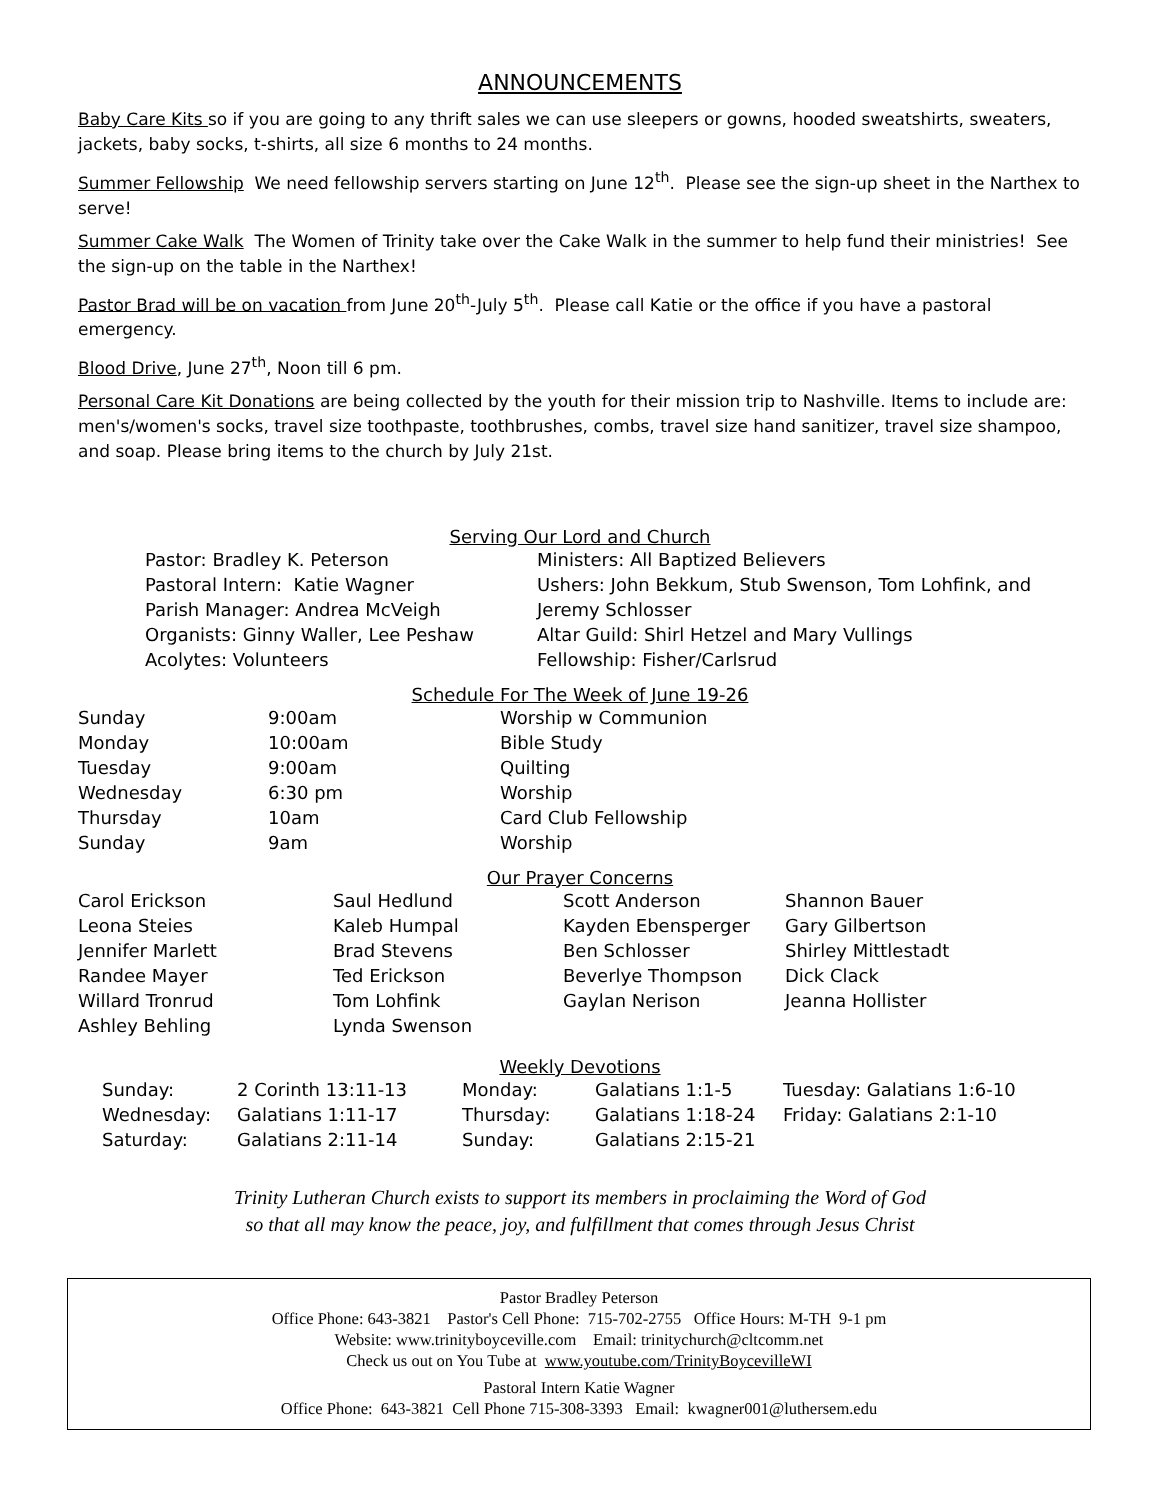ANNOUNCEMENTS
Baby Care Kits so if you are going to any thrift sales we can use sleepers or gowns, hooded sweatshirts, sweaters, jackets, baby socks, t-shirts, all size 6 months to 24 months.
Summer Fellowship We need fellowship servers starting on June 12<sup>th</sup>. Please see the sign-up sheet in the Narthex to serve!
Summer Cake Walk The Women of Trinity take over the Cake Walk in the summer to help fund their ministries! See the sign-up on the table in the Narthex!
Pastor Brad will be on vacation from June 20<sup>th</sup>-July 5<sup>th</sup>. Please call Katie or the office if you have a pastoral emergency.
Blood Drive, June 27<sup>th</sup>, Noon till 6 pm.
Personal Care Kit Donations are being collected by the youth for their mission trip to Nashville. Items to include are: men's/women's socks, travel size toothpaste, toothbrushes, combs, travel size hand sanitizer, travel size shampoo, and soap. Please bring items to the church by July 21st.
Serving Our Lord and Church
| Pastor: Bradley K. Peterson | Ministers: All Baptized Believers |
| Pastoral Intern: Katie Wagner | Ushers: John Bekkum, Stub Swenson, Tom Lohfink, and |
| Parish Manager: Andrea McVeigh | Jeremy Schlosser |
| Organists: Ginny Waller, Lee Peshaw | Altar Guild: Shirl Hetzel and Mary Vullings |
| Acolytes: Volunteers | Fellowship: Fisher/Carlsrud |
Schedule For The Week of June 19-26
| Sunday | 9:00am | Worship w Communion |
| Monday | 10:00am | Bible Study |
| Tuesday | 9:00am | Quilting |
| Wednesday | 6:30 pm | Worship |
| Thursday | 10am | Card Club Fellowship |
| Sunday | 9am | Worship |
Our Prayer Concerns
| Carol Erickson | Saul Hedlund | Scott Anderson | Shannon Bauer |
| Leona Steies | Kaleb Humpal | Kayden Ebensperger | Gary Gilbertson |
| Jennifer Marlett | Brad Stevens | Ben Schlosser | Shirley Mittlestadt |
| Randee Mayer | Ted Erickson | Beverlye Thompson | Dick Clack |
| Willard Tronrud | Tom Lohfink | Gaylan Nerison | Jeanna Hollister |
| Ashley Behling | Lynda Swenson | | |
Weekly Devotions
| Sunday: | 2 Corinth 13:11-13 | Monday: | Galatians 1:1-5 | Tuesday: Galatians 1:6-10 |
| Wednesday: | Galatians 1:11-17 | Thursday: | Galatians 1:18-24 | Friday: Galatians 2:1-10 |
| Saturday: | Galatians 2:11-14 | Sunday: | Galatians 2:15-21 | |
Trinity Lutheran Church exists to support its members in proclaiming the Word of God
so that all may know the peace, joy, and fulfillment that comes through Jesus Christ
Pastor Bradley Peterson
Office Phone: 643-3821 Pastor's Cell Phone: 715-702-2755 Office Hours: M-TH 9-1 pm
Website: www.trinityboyceville.com Email: trinitychurch@cltcomm.net
Check us out on You Tube at www.youtube.com/TrinityBoycevilleWI
Pastoral Intern Katie Wagner
Office Phone: 643-3821 Cell Phone 715-308-3393 Email: kwagner001@luthersem.edu